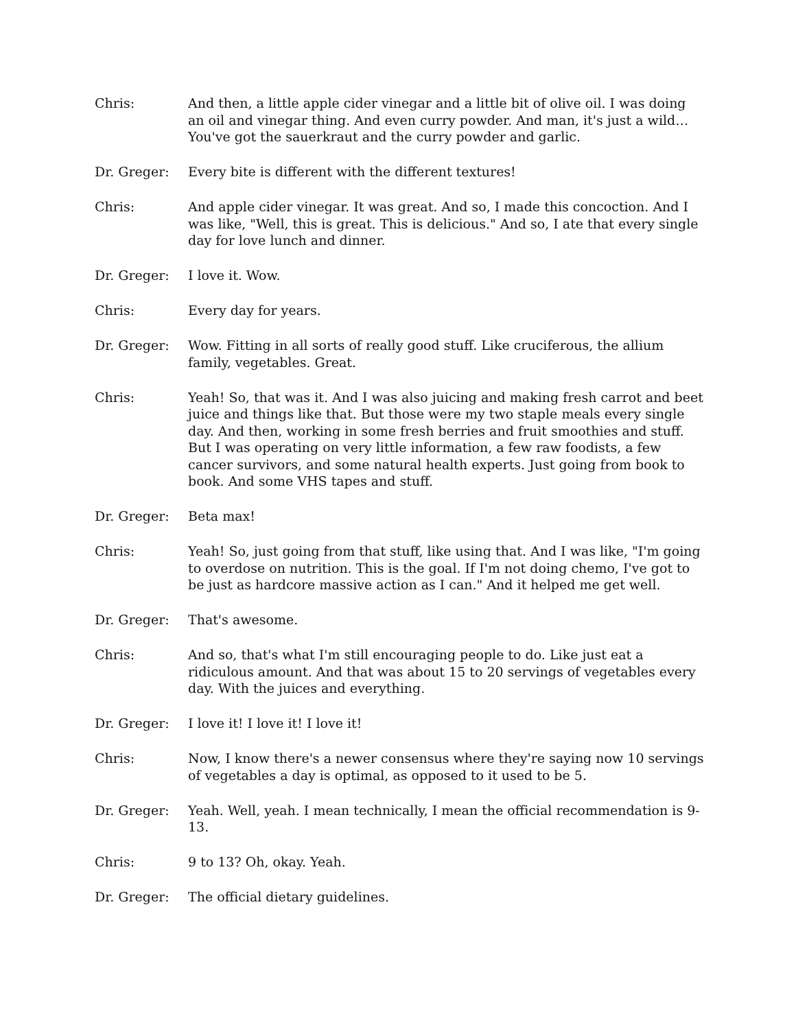Chris: And then, a little apple cider vinegar and a little bit of olive oil. I was doing an oil and vinegar thing. And even curry powder. And man, it's just a wild… You've got the sauerkraut and the curry powder and garlic.
Dr. Greger: Every bite is different with the different textures!
Chris: And apple cider vinegar. It was great. And so, I made this concoction. And I was like, "Well, this is great. This is delicious." And so, I ate that every single day for love lunch and dinner.
Dr. Greger: I love it. Wow.
Chris: Every day for years.
Dr. Greger: Wow. Fitting in all sorts of really good stuff. Like cruciferous, the allium family, vegetables. Great.
Chris: Yeah! So, that was it. And I was also juicing and making fresh carrot and beet juice and things like that. But those were my two staple meals every single day. And then, working in some fresh berries and fruit smoothies and stuff. But I was operating on very little information, a few raw foodists, a few cancer survivors, and some natural health experts. Just going from book to book. And some VHS tapes and stuff.
Dr. Greger: Beta max!
Chris: Yeah! So, just going from that stuff, like using that. And I was like, "I'm going to overdose on nutrition. This is the goal. If I'm not doing chemo, I've got to be just as hardcore massive action as I can." And it helped me get well.
Dr. Greger: That's awesome.
Chris: And so, that's what I'm still encouraging people to do. Like just eat a ridiculous amount. And that was about 15 to 20 servings of vegetables every day. With the juices and everything.
Dr. Greger: I love it! I love it! I love it!
Chris: Now, I know there's a newer consensus where they're saying now 10 servings of vegetables a day is optimal, as opposed to it used to be 5.
Dr. Greger: Yeah. Well, yeah. I mean technically, I mean the official recommendation is 9-13.
Chris: 9 to 13? Oh, okay. Yeah.
Dr. Greger: The official dietary guidelines.